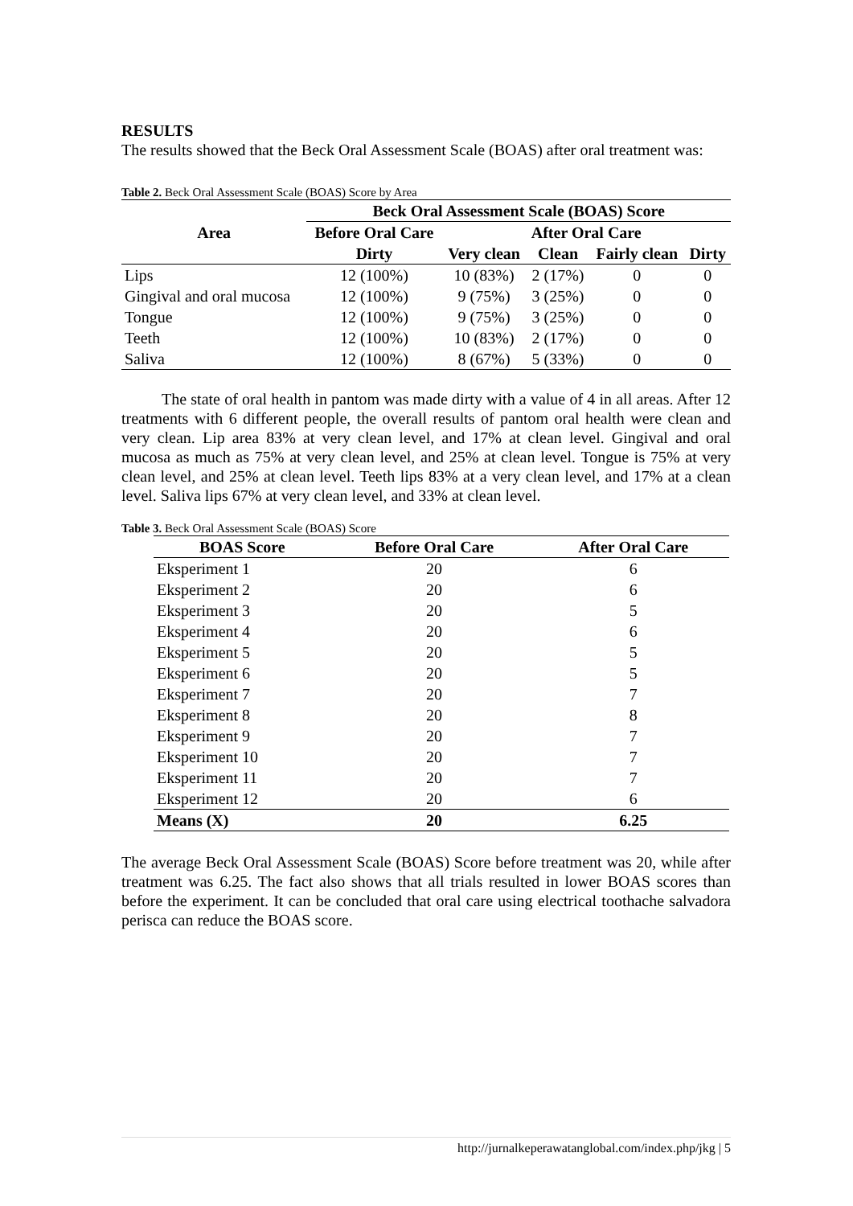RESULTS
The results showed that the Beck Oral Assessment Scale (BOAS) after oral treatment was:
Table 2. Beck Oral Assessment Scale (BOAS) Score by Area
| Area | Beck Oral Assessment Scale (BOAS) Score | | | | |
| --- | --- | --- | --- | --- | --- |
| | Before Oral Care | After Oral Care | | | |
| | Dirty | Very clean | Clean | Fairly clean | Dirty |
| Lips | 12 (100%) | 10 (83%) | 2 (17%) | 0 | 0 |
| Gingival and oral mucosa | 12 (100%) | 9 (75%) | 3 (25%) | 0 | 0 |
| Tongue | 12 (100%) | 9 (75%) | 3 (25%) | 0 | 0 |
| Teeth | 12 (100%) | 10 (83%) | 2 (17%) | 0 | 0 |
| Saliva | 12 (100%) | 8 (67%) | 5 (33%) | 0 | 0 |
The state of oral health in pantom was made dirty with a value of 4 in all areas. After 12 treatments with 6 different people, the overall results of pantom oral health were clean and very clean. Lip area 83% at very clean level, and 17% at clean level. Gingival and oral mucosa as much as 75% at very clean level, and 25% at clean level. Tongue is 75% at very clean level, and 25% at clean level. Teeth lips 83% at a very clean level, and 17% at a clean level. Saliva lips 67% at very clean level, and 33% at clean level.
Table 3. Beck Oral Assessment Scale (BOAS) Score
| BOAS Score | Before Oral Care | After Oral Care |
| --- | --- | --- |
| Eksperiment 1 | 20 | 6 |
| Eksperiment 2 | 20 | 6 |
| Eksperiment 3 | 20 | 5 |
| Eksperiment 4 | 20 | 6 |
| Eksperiment 5 | 20 | 5 |
| Eksperiment 6 | 20 | 5 |
| Eksperiment 7 | 20 | 7 |
| Eksperiment 8 | 20 | 8 |
| Eksperiment 9 | 20 | 7 |
| Eksperiment 10 | 20 | 7 |
| Eksperiment 11 | 20 | 7 |
| Eksperiment 12 | 20 | 6 |
| Means (X) | 20 | 6.25 |
The average Beck Oral Assessment Scale (BOAS) Score before treatment was 20, while after treatment was 6.25. The fact also shows that all trials resulted in lower BOAS scores than before the experiment. It can be concluded that oral care using electrical toothache salvadora perisca can reduce the BOAS score.
http://jurnalkeperawatanglobal.com/index.php/jkg | 5